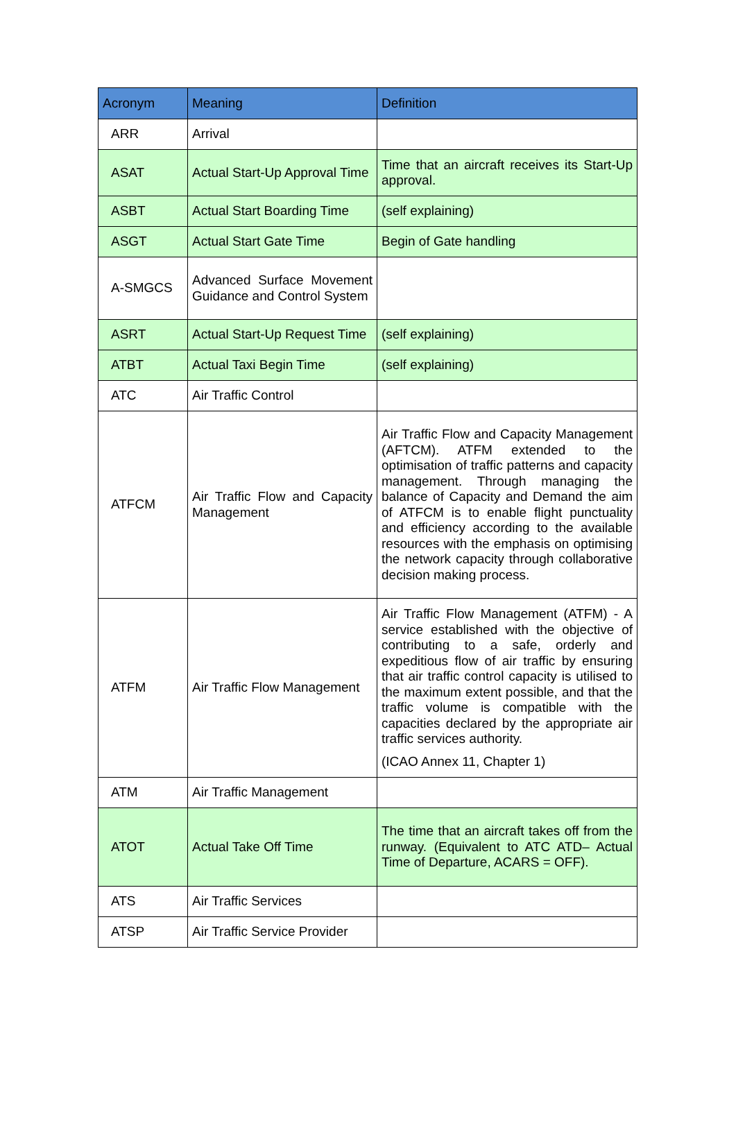| Acronym | Meaning | Definition |
| --- | --- | --- |
| ARR | Arrival | |
| ASAT | Actual Start-Up Approval Time | Time that an aircraft receives its Start-Up approval. |
| ASBT | Actual Start Boarding Time | (self explaining) |
| ASGT | Actual Start Gate Time | Begin of Gate handling |
| A-SMGCS | Advanced Surface Movement Guidance and Control System | |
| ASRT | Actual Start-Up Request Time | (self explaining) |
| ATBT | Actual Taxi Begin Time | (self explaining) |
| ATC | Air Traffic Control | |
| ATFCM | Air Traffic Flow and Capacity Management | Air Traffic Flow and Capacity Management (AFTCM). ATFM extended to the optimisation of traffic patterns and capacity management. Through managing the balance of Capacity and Demand the aim of ATFCM is to enable flight punctuality and efficiency according to the available resources with the emphasis on optimising the network capacity through collaborative decision making process. |
| ATFM | Air Traffic Flow Management | Air Traffic Flow Management (ATFM) - A service established with the objective of contributing to a safe, orderly and expeditious flow of air traffic by ensuring that air traffic control capacity is utilised to the maximum extent possible, and that the traffic volume is compatible with the capacities declared by the appropriate air traffic services authority. (ICAO Annex 11, Chapter 1) |
| ATM | Air Traffic Management | |
| ATOT | Actual Take Off Time | The time that an aircraft takes off from the runway. (Equivalent to ATC ATD– Actual Time of Departure, ACARS = OFF). |
| ATS | Air Traffic Services | |
| ATSP | Air Traffic Service Provider | |